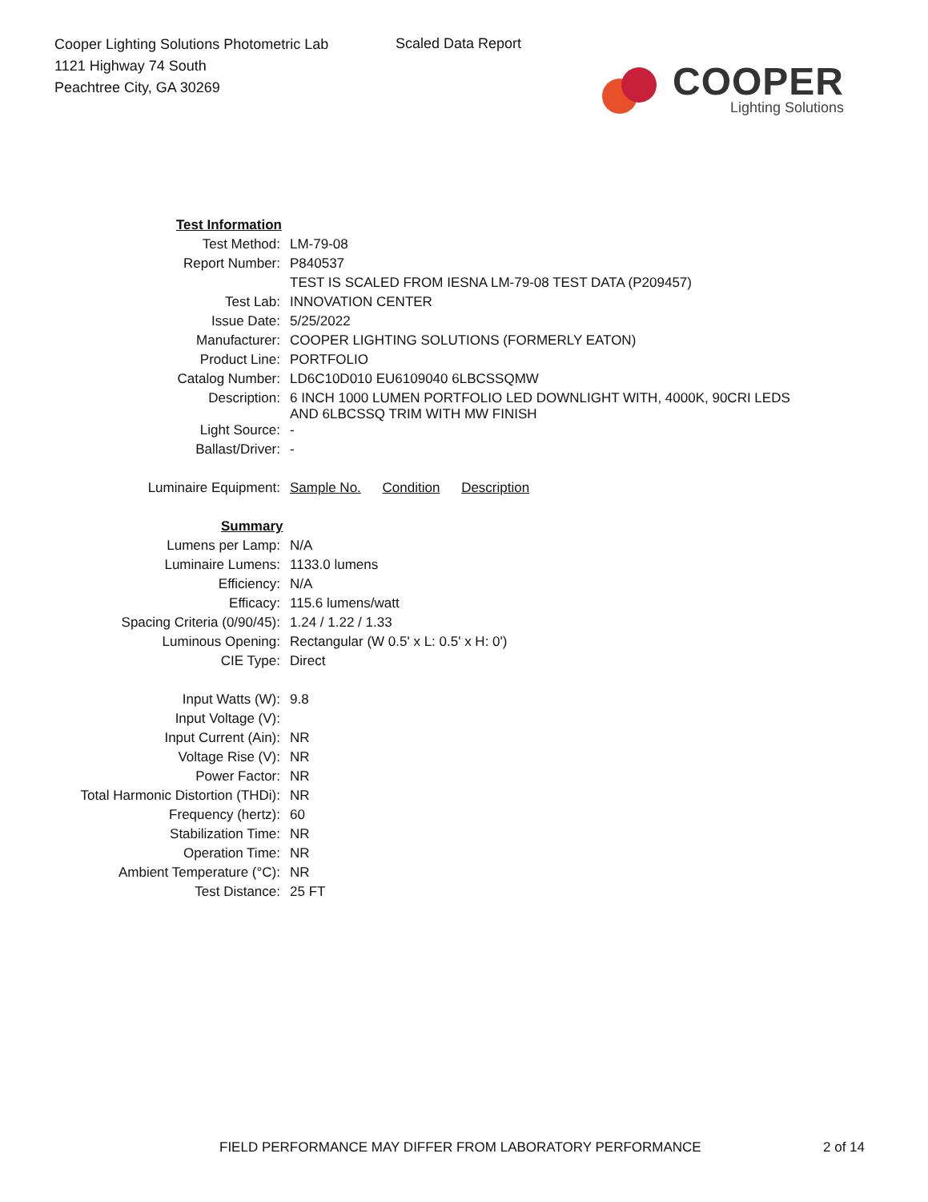Cooper Lighting Solutions Photometric Lab
1121 Highway 74 South
Peachtree City, GA 30269
Scaled Data Report
COOPER
Lighting Solutions
| Test Information | |
| Test Method: | LM-79-08 |
| Report Number: | P840537 |
| | TEST IS SCALED FROM IESNA LM-79-08 TEST DATA (P209457) |
| Test Lab: | INNOVATION CENTER |
| Issue Date: | 5/25/2022 |
| Manufacturer: | COOPER LIGHTING SOLUTIONS (FORMERLY EATON) |
| Product Line: | PORTFOLIO |
| Catalog Number: | LD6C10D010 EU6109040 6LBCSSQMW |
| Description: | 6 INCH 1000 LUMEN PORTFOLIO LED DOWNLIGHT WITH, 4000K, 90CRI LEDS AND 6LBCSSQ TRIM WITH MW FINISH |
| Light Source: | - |
| Ballast/Driver: | - |
| Luminaire Equipment: | Sample No. Condition Description |
| Summary | |
| Lumens per Lamp: | N/A |
| Luminaire Lumens: | 1133.0 lumens |
| Efficiency: | N/A |
| Efficacy: | 115.6 lumens/watt |
| Spacing Criteria (0/90/45): | 1.24 / 1.22 / 1.33 |
| Luminous Opening: | Rectangular (W 0.5' x L: 0.5' x H: 0') |
| CIE Type: | Direct |
| Input Watts (W): | 9.8 |
| Input Voltage (V): | |
| Input Current (Ain): | NR |
| Voltage Rise (V): | NR |
| Power Factor: | NR |
| Total Harmonic Distortion (THDi): | NR |
| Frequency (hertz): | 60 |
| Stabilization Time: | NR |
| Operation Time: | NR |
| Ambient Temperature (°C): | NR |
| Test Distance: | 25 FT |
FIELD PERFORMANCE MAY DIFFER FROM LABORATORY PERFORMANCE
2 of 14